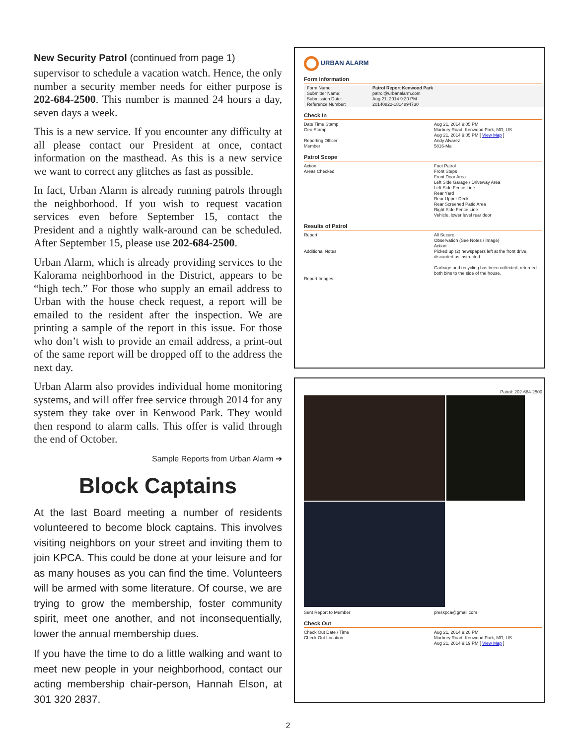New Security Patrol (continued from page 1)
supervisor to schedule a vacation watch. Hence, the only number a security member needs for either purpose is 202-684-2500. This number is manned 24 hours a day, seven days a week.
This is a new service. If you encounter any difficulty at all please contact our President at once, contact information on the masthead. As this is a new service we want to correct any glitches as fast as possible.
In fact, Urban Alarm is already running patrols through the neighborhood. If you wish to request vacation services even before September 15, contact the President and a nightly walk-around can be scheduled. After September 15, please use 202-684-2500.
Urban Alarm, which is already providing services to the Kalorama neighborhood in the District, appears to be “high tech.” For those who supply an email address to Urban with the house check request, a report will be emailed to the resident after the inspection. We are printing a sample of the report in this issue. For those who don’t wish to provide an email address, a print-out of the same report will be dropped off to the address the next day.
Urban Alarm also provides individual home monitoring systems, and will offer free service through 2014 for any system they take over in Kenwood Park. They would then respond to alarm calls. This offer is valid through the end of October.
Sample Reports from Urban Alarm ➔
Block Captains
At the last Board meeting a number of residents volunteered to become block captains. This involves visiting neighbors on your street and inviting them to join KPCA. This could be done at your leisure and for as many houses as you can find the time. Volunteers will be armed with some literature. Of course, we are trying to grow the membership, foster community spirit, meet one another, and not inconsequentially, lower the annual membership dues.
If you have the time to do a little walking and want to meet new people in your neighborhood, contact our acting membership chair-person, Hannah Elson, at 301 320 2837.
URBAN ALARM
Form Information
| Form Name: Submitter Name: Submission Date: Reference Number: | Patrol Report Kenwood Park patrol@urbanalarm.com Aug 21, 2014 9:20 PM 20140822-1814894730 |
Check In
| Date Time Stamp Geo Stamp Reporting Officer Member | Aug 21, 2014 9:05 PM Marbury Road, Kenwood Park, MD, US Aug 21, 2014 9:05 PM [ View Map ] Andy Alvarez 5816-Ma |
Patrol Scope
| Action Areas Checked | Foot Patrol Front Steps Front Door Area Left Side Garage / Driveway Area Left Side Fence Line Rear Yard Rear Upper Deck Rear Screened Patio Area Right Side Fence Line Vehicle, lower level rear door |
Results of Patrol
| Report Additional Notes Report Images | All Secure Observation (See Notes / Image) Action Picked up (2) newspapers left at the front drive, discarded as instructed. Garbage and recycling has been collected, returned both bins to the side of the house. |
Patrol: 202-684-2500
| Sent Report to Member | preskpca@gmail.com |
Check Out
| Check Out Date / Time Check Out Location | Aug 21, 2014 9:20 PM Marbury Road, Kenwood Park, MD, US Aug 21, 2014 9:19 PM [ View Map ] |
2